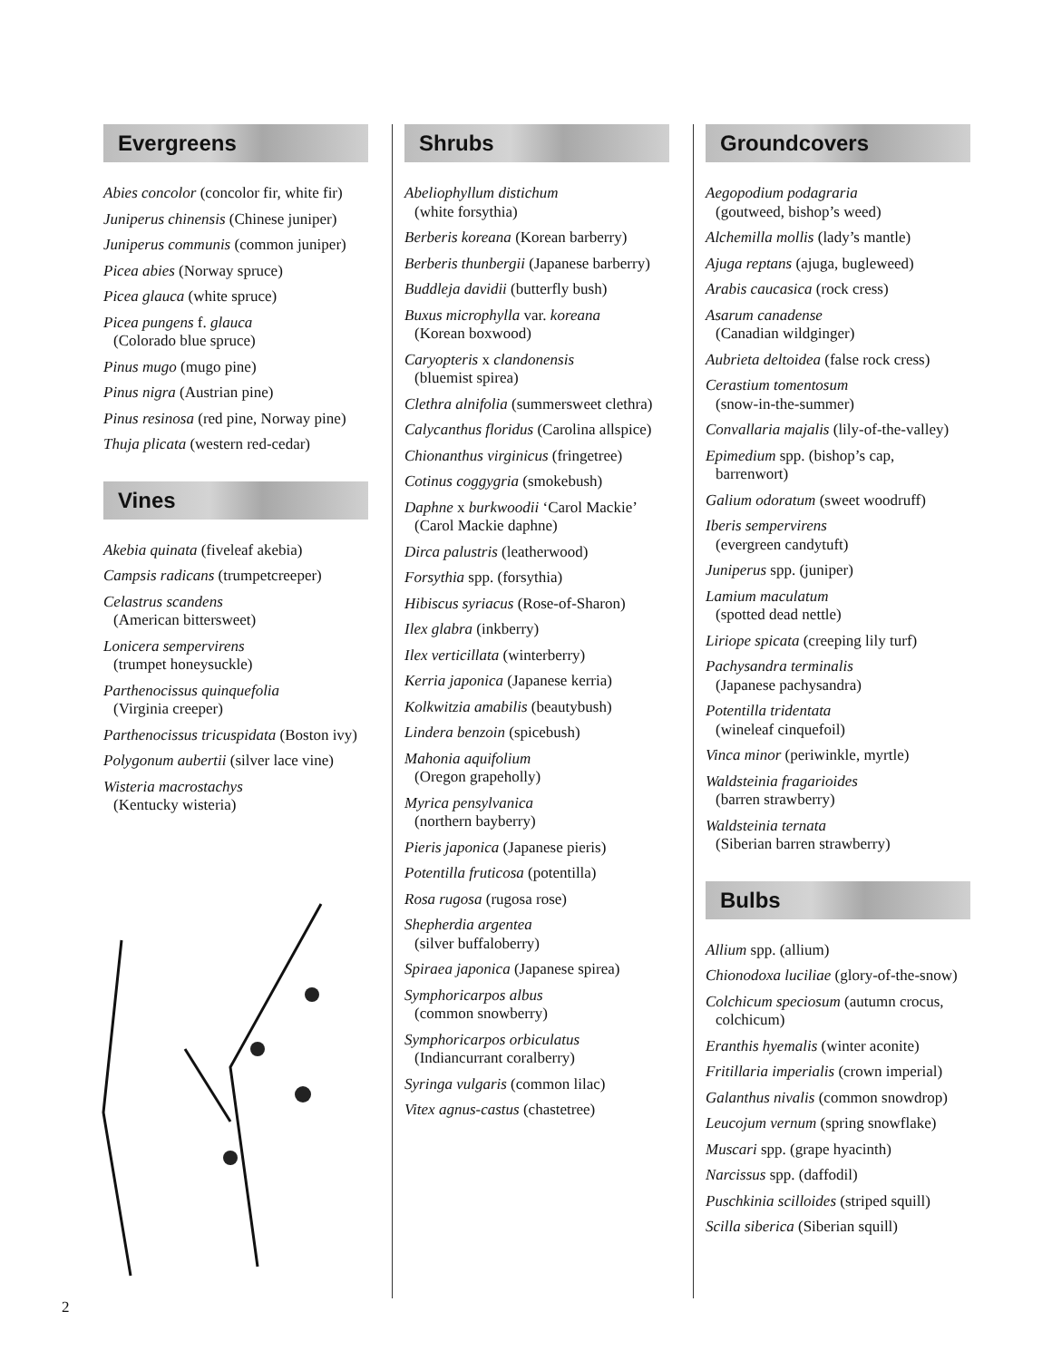Evergreens
Abies concolor (concolor fir, white fir)
Juniperus chinensis (Chinese juniper)
Juniperus communis (common juniper)
Picea abies (Norway spruce)
Picea glauca (white spruce)
Picea pungens f. glauca
(Colorado blue spruce)
Pinus mugo (mugo pine)
Pinus nigra (Austrian pine)
Pinus resinosa (red pine, Norway pine)
Thuja plicata (western red-cedar)
Vines
Akebia quinata (fiveleaf akebia)
Campsis radicans (trumpetcreeper)
Celastrus scandens
(American bittersweet)
Lonicera sempervirens
(trumpet honeysuckle)
Parthenocissus quinquefolia
(Virginia creeper)
Parthenocissus tricuspidata (Boston ivy)
Polygonum aubertii (silver lace vine)
Wisteria macrostachys
(Kentucky wisteria)
Shrubs
Abeliophyllum distichum
(white forsythia)
Berberis koreana (Korean barberry)
Berberis thunbergii (Japanese barberry)
Buddleja davidii (butterfly bush)
Buxus microphylla var. koreana
(Korean boxwood)
Caryopteris x clandonensis
(bluemist spirea)
Clethra alnifolia (summersweet clethra)
Calycanthus floridus (Carolina allspice)
Chionanthus virginicus (fringetree)
Cotinus coggygria (smokebush)
Daphne x burkwoodii ‘Carol Mackie’
(Carol Mackie daphne)
Dirca palustris (leatherwood)
Forsythia spp. (forsythia)
Hibiscus syriacus (Rose-of-Sharon)
Ilex glabra (inkberry)
Ilex verticillata (winterberry)
Kerria japonica (Japanese kerria)
Kolkwitzia amabilis (beautybush)
Lindera benzoin (spicebush)
Mahonia aquifolium
(Oregon grapeholly)
Myrica pensylvanica
(northern bayberry)
Pieris japonica (Japanese pieris)
Potentilla fruticosa (potentilla)
Rosa rugosa (rugosa rose)
Shepherdia argentea
(silver buffaloberry)
Spiraea japonica (Japanese spirea)
Symphoricarpos albus
(common snowberry)
Symphoricarpos orbiculatus
(Indiancurrant coralberry)
Syringa vulgaris (common lilac)
Vitex agnus-castus (chastetree)
Groundcovers
Aegopodium podagraria
(goutweed, bishop’s weed)
Alchemilla mollis (lady’s mantle)
Ajuga reptans (ajuga, bugleweed)
Arabis caucasica (rock cress)
Asarum canadense
(Canadian wildginger)
Aubrieta deltoidea (false rock cress)
Cerastium tomentosum
(snow-in-the-summer)
Convallaria majalis (lily-of-the-valley)
Epimedium spp. (bishop’s cap,
barrenwort)
Galium odoratum (sweet woodruff)
Iberis sempervirens
(evergreen candytuft)
Juniperus spp. (juniper)
Lamium maculatum
(spotted dead nettle)
Liriope spicata (creeping lily turf)
Pachysandra terminalis
(Japanese pachysandra)
Potentilla tridentata
(wineleaf cinquefoil)
Vinca minor (periwinkle, myrtle)
Waldsteinia fragarioides
(barren strawberry)
Waldsteinia ternata
(Siberian barren strawberry)
Bulbs
Allium spp. (allium)
Chionodoxa luciliae (glory-of-the-snow)
Colchicum speciosum (autumn crocus,
colchicum)
Eranthis hyemalis (winter aconite)
Fritillaria imperialis (crown imperial)
Galanthus nivalis (common snowdrop)
Leucojum vernum (spring snowflake)
Muscari spp. (grape hyacinth)
Narcissus spp. (daffodil)
Puschkinia scilloides (striped squill)
Scilla siberica (Siberian squill)
2